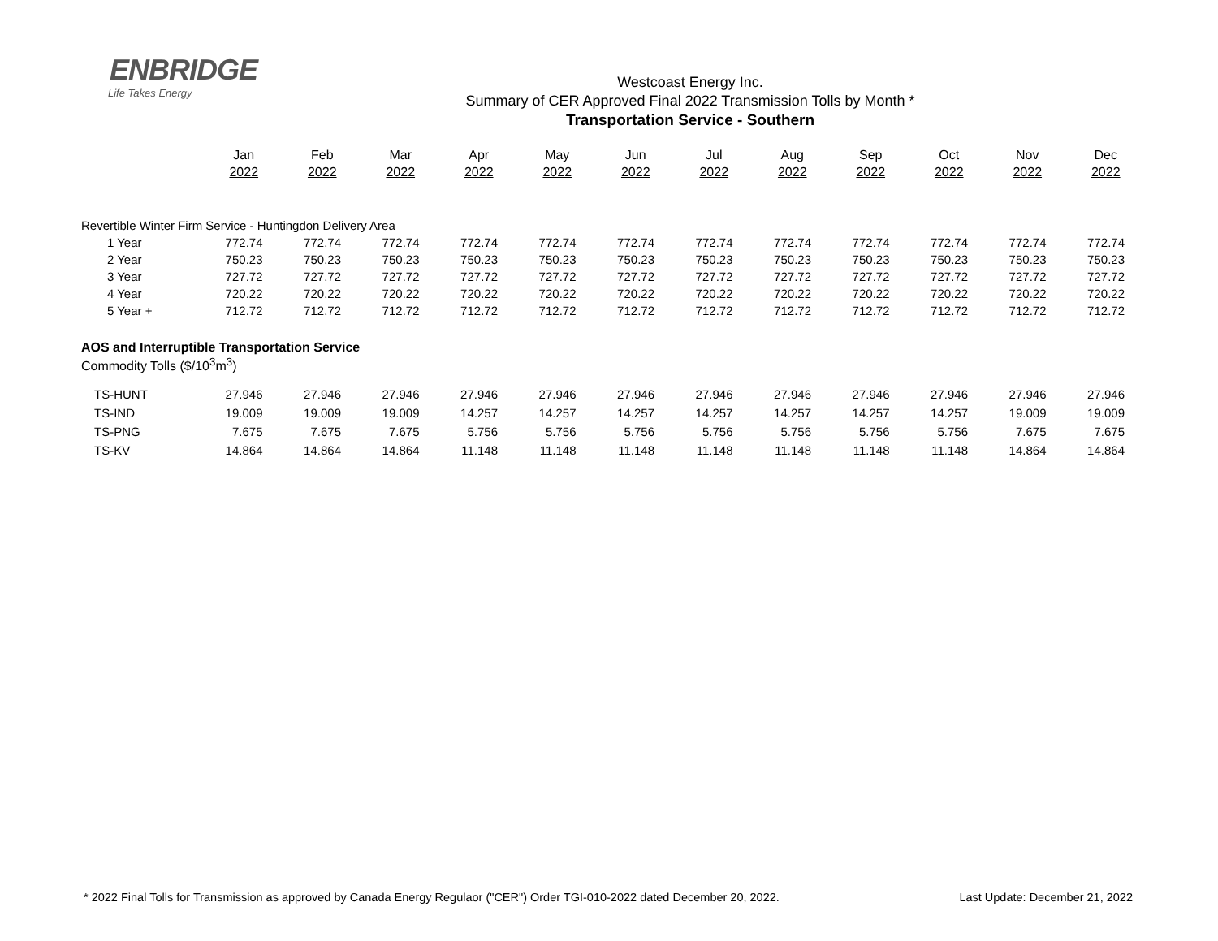ENBRIDGE
Life Takes Energy
Westcoast Energy Inc.
Summary of CER Approved Final 2022 Transmission Tolls by Month *
Transportation Service - Southern
| | Jan | Feb | Mar | Apr | May | Jun | Jul | Aug | Sep | Oct | Nov | Dec |
| | 2022 | 2022 | 2022 | 2022 | 2022 | 2022 | 2022 | 2022 | 2022 | 2022 | 2022 | 2022 |
| Revertible Winter Firm Service - Huntingdon Delivery Area | | | | | | | | | | | | |
| 1 Year | 772.74 | 772.74 | 772.74 | 772.74 | 772.74 | 772.74 | 772.74 | 772.74 | 772.74 | 772.74 | 772.74 | 772.74 |
| 2 Year | 750.23 | 750.23 | 750.23 | 750.23 | 750.23 | 750.23 | 750.23 | 750.23 | 750.23 | 750.23 | 750.23 | 750.23 |
| 3 Year | 727.72 | 727.72 | 727.72 | 727.72 | 727.72 | 727.72 | 727.72 | 727.72 | 727.72 | 727.72 | 727.72 | 727.72 |
| 4 Year | 720.22 | 720.22 | 720.22 | 720.22 | 720.22 | 720.22 | 720.22 | 720.22 | 720.22 | 720.22 | 720.22 | 720.22 |
| 5 Year + | 712.72 | 712.72 | 712.72 | 712.72 | 712.72 | 712.72 | 712.72 | 712.72 | 712.72 | 712.72 | 712.72 | 712.72 |
| AOS and Interruptible Transportation Service | | | | | | | | | | | | |
| Commodity Tolls ($/10<sup>3</sup>m<sup>3</sup>) | | | | | | | | | | | | |
| TS-HUNT | 27.946 | 27.946 | 27.946 | 27.946 | 27.946 | 27.946 | 27.946 | 27.946 | 27.946 | 27.946 | 27.946 | 27.946 |
| TS-IND | 19.009 | 19.009 | 19.009 | 14.257 | 14.257 | 14.257 | 14.257 | 14.257 | 14.257 | 14.257 | 19.009 | 19.009 |
| TS-PNG | 7.675 | 7.675 | 7.675 | 5.756 | 5.756 | 5.756 | 5.756 | 5.756 | 5.756 | 5.756 | 7.675 | 7.675 |
| TS-KV | 14.864 | 14.864 | 14.864 | 11.148 | 11.148 | 11.148 | 11.148 | 11.148 | 11.148 | 11.148 | 14.864 | 14.864 |
* 2022 Final Tolls for Transmission as approved by Canada Energy Regulaor ("CER") Order TGI-010-2022 dated December 20, 2022. Last Update: December 21, 2022